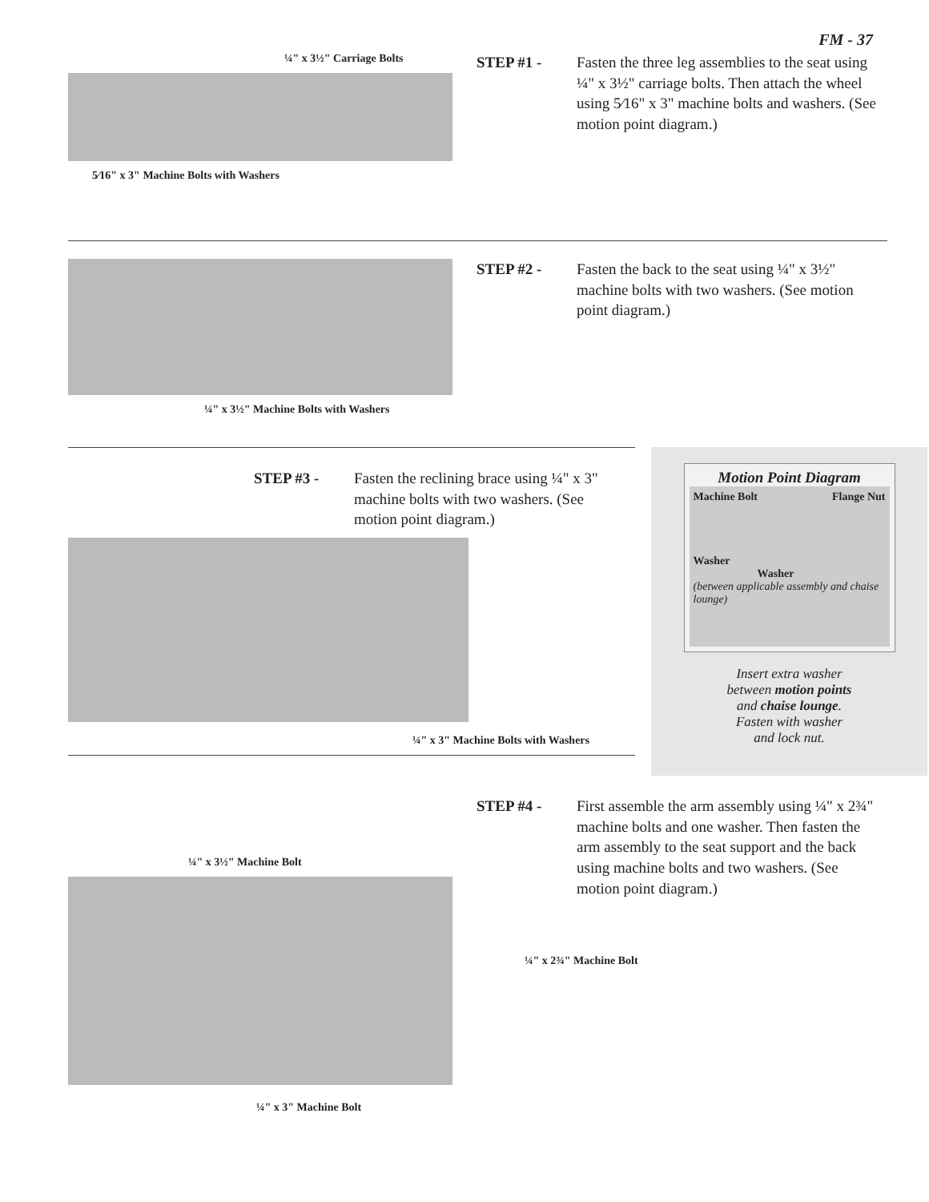FM - 37
¼" x 3½" Carriage Bolts
5⁄16" x 3" Machine Bolts with Washers
STEP #1 - Fasten the three leg assemblies to the seat using ¼" x 3½" carriage bolts. Then attach the wheel using 5⁄16" x 3" machine bolts and washers. (See motion point diagram.)
¼" x 3½" Machine Bolts with Washers
STEP #2 - Fasten the back to the seat using ¼" x 3½" machine bolts with two washers. (See motion point diagram.)
STEP #3 - Fasten the reclining brace using ¼" x 3" machine bolts with two washers. (See motion point diagram.)
¼" x 3" Machine Bolts with Washers
Motion Point Diagram
Machine Bolt Flange Nut
Washer
Washer
(between applicable assembly and chaise lounge)
Insert extra washer
between motion points
and chaise lounge.
Fasten with washer
and lock nut.
¼" x 3½" Machine Bolt
¼" x 3" Machine Bolt
STEP #4 - First assemble the arm assembly using ¼" x 2¾" machine bolts and one washer. Then fasten the arm assembly to the seat support and the back using machine bolts and two washers. (See motion point diagram.)
¼" x 2¾" Machine Bolt